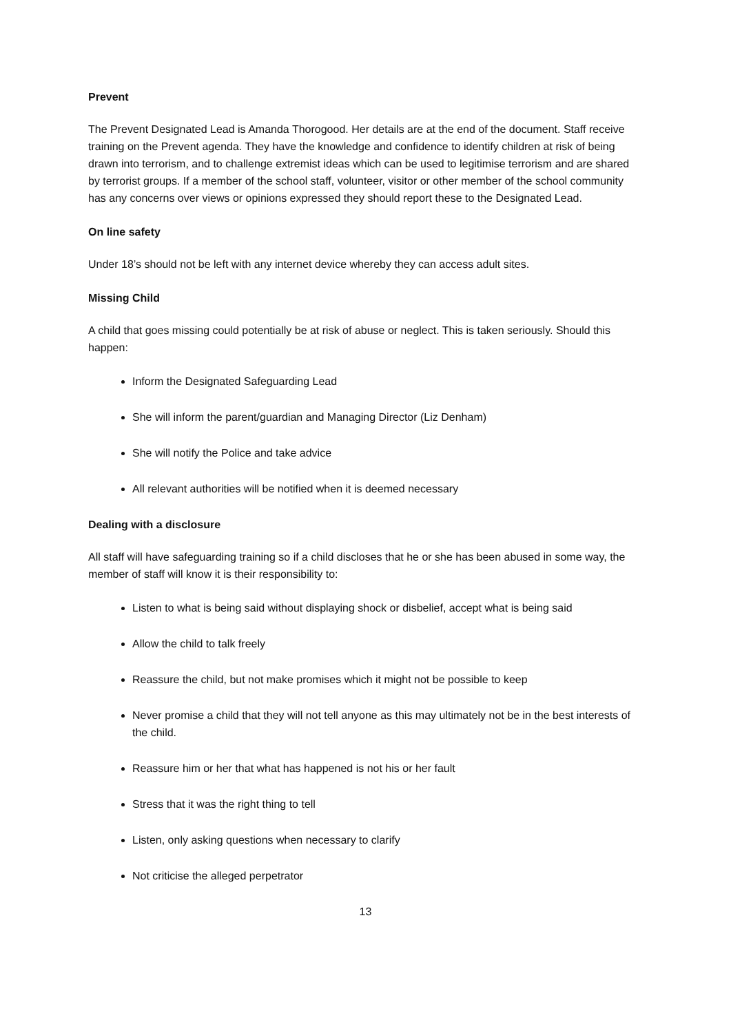Prevent
The Prevent Designated Lead is Amanda Thorogood. Her details are at the end of the document. Staff receive training on the Prevent agenda. They have the knowledge and confidence to identify children at risk of being drawn into terrorism, and to challenge extremist ideas which can be used to legitimise terrorism and are shared by terrorist groups. If a member of the school staff, volunteer, visitor or other member of the school community has any concerns over views or opinions expressed they should report these to the Designated Lead.
On line safety
Under 18’s should not be left with any internet device whereby they can access adult sites.
Missing Child
A child that goes missing could potentially be at risk of abuse or neglect. This is taken seriously. Should this happen:
Inform the Designated Safeguarding Lead
She will inform the parent/guardian and Managing Director (Liz Denham)
She will notify the Police and take advice
All relevant authorities will be notified when it is deemed necessary
Dealing with a disclosure
All staff will have safeguarding training so if a child discloses that he or she has been abused in some way, the member of staff will know it is their responsibility to:
Listen to what is being said without displaying shock or disbelief, accept what is being said
Allow the child to talk freely
Reassure the child, but not make promises which it might not be possible to keep
Never promise a child that they will not tell anyone as this may ultimately not be in the best interests of the child.
Reassure him or her that what has happened is not his or her fault
Stress that it was the right thing to tell
Listen, only asking questions when necessary to clarify
Not criticise the alleged perpetrator
13